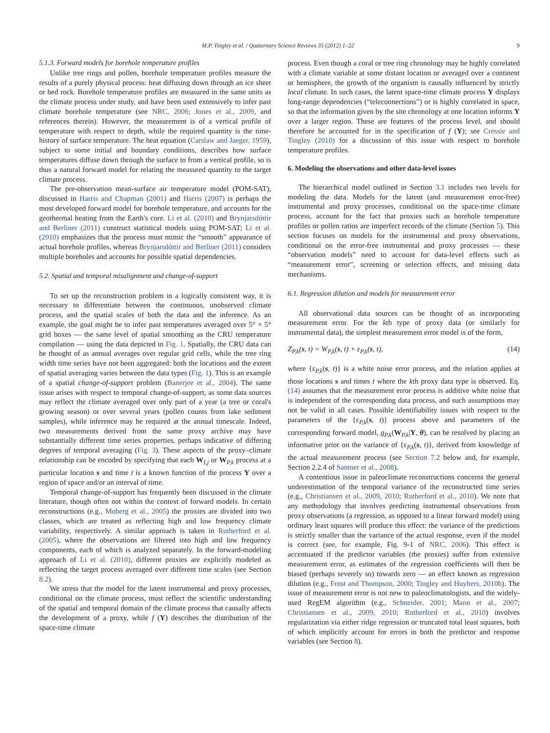M.P. Tingley et al. / Quaternary Science Reviews 35 (2012) 1–22 9
5.1.3. Forward models for borehole temperature profiles
Unlike tree rings and pollen, borehole temperature profiles measure the results of a purely physical process: heat diffusing down through an ice sheet or bed rock. Borehole temperature profiles are measured in the same units as the climate process under study, and have been used extensively to infer past climate borehole temperature (see NRC, 2006; Jones et al., 2009, and references therein). However, the measurement is of a vertical profile of temperature with respect to depth, while the required quantity is the time-history of surface temperature. The heat equation (Carslaw and Jaeger, 1959), subject to some initial and boundary conditions, describes how surface temperatures diffuse down through the surface to from a vertical profile, so is thus a natural forward model for relating the measured quantity to the target climate process.
The pre-observation mean-surface air temperature model (POM-SAT), discussed in Harris and Chapman (2001) and Harris (2007) is perhaps the most developed forward model for borehole temperature, and accounts for the geothermal heating from the Earth's core. Li et al. (2010) and Brynjarsdóttir and Berliner (2011) construct statistical models using POM-SAT; Li et al. (2010) emphasizes that the process must mimic the “smooth” appearance of actual borehole profiles, whereas Brynjarsdóttir and Berliner (2011) considers multiple boreholes and accounts for possible spatial dependencies.
5.2. Spatial and temporal misalignment and change-of-support
To set up the reconstruction problem in a logically consistent way, it is necessary to differentiate between the continuous, unobserved climate process, and the spatial scales of both the data and the inference. As an example, the goal might be to infer past temperatures averaged over 5° × 5° grid boxes — the same level of spatial smoothing as the CRU temperature compilation — using the data depicted in Fig. 1. Spatially, the CRU data can be thought of as annual averages over regular grid cells, while the tree ring width time series have not been aggregated: both the locations and the extent of spatial averaging varies between the data types (Fig. 1). This is an example of a spatial change-of-support problem (Banerjee et al., 2004). The same issue arises with respect to temporal change-of-support, as some data sources may reflect the climate averaged over only part of a year (a tree or coral's growing season) or over several years (pollen counts from lake sediment samples), while inference may be required at the annual timescale. Indeed, two measurements derived from the same proxy archive may have substantially different time series properties, perhaps indicative of differing degrees of temporal averaging (Fig. 3). These aspects of the proxy–climate relationship can be encoded by specifying that each W<sub>I,j</sub> or W<sub>P,k</sub> process at a particular location s and time t is a known function of the process Y over a region of space and/or an interval of time.
Temporal change-of-support has frequently been discussed in the climate literature, though often not within the context of forward models. In certain reconstructions (e.g., Moberg et al., 2005) the proxies are divided into two classes, which are treated as reflecting high and low frequency climate variability, respectively. A similar approach is taken in Rutherford et al. (2005), where the observations are filtered into high and low frequency components, each of which is analyzed separately. In the forward-modeling approach of Li et al. (2010), different proxies are explicitly modeled as reflecting the target process averaged over different time scales (see Section 8.2).
We stress that the model for the latent instrumental and proxy processes, conditional on the climate process, must reflect the scientific understanding of the spatial and temporal domain of the climate process that causally affects the development of a proxy, while f (Y) describes the distribution of the space-time climate
process. Even though a coral or tree ring chronology may be highly correlated with a climate variable at some distant location or averaged over a continent or hemisphere, the growth of the organism is causally influenced by strictly local climate. In such cases, the latent space-time climate process Y displays long-range dependencies (“teleconnections”) or is highly correlated in space, so that the information given by the site chronology at one location informs Y over a larger region. These are features of the process level, and should therefore be accounted for in the specification of f (Y); see Cressie and Tingley (2010) for a discussion of this issue with respect to borehole temperature profiles.
6. Modeling the observations and other data-level issues
The hierarchical model outlined in Section 3.1 includes two levels for modeling the data. Models for the latent (and measurement error-free) instrumental and proxy processes, conditional on the space-time climate process, account for the fact that proxies such as borehole temperature profiles or pollen ratios are imperfect records of the climate (Section 5). This section focuses on models for the instrumental and proxy observations, conditional on the error-free instrumental and proxy processes — these “observation models” need to account for data-level effects such as “measurement error”, screening or selection effects, and missing data mechanisms.
6.1. Regression dilution and models for measurement error
All observational data sources can be thought of as incorporating measurement error. For the kth type of proxy data (or similarly for instrumental data), the simplest measurement error model is of the form,
Z<sub>P,k</sub>(s, t) = W<sub>P,k</sub>(s, t) + ε<sub>P,k</sub>(s, t), (14)
where {ε<sub>P,k</sub>(s, t)} is a white noise error process, and the relation applies at those locations s and times t where the kth proxy data type is observed. Eq. (14) assumes that the measurement error process is additive white noise that is independent of the corresponding data process, and such assumptions may not be valid in all cases. Possible identifiability issues with respect to the parameters of the {ε<sub>P,k</sub>(s, t)} process above and parameters of the corresponding forward model, g<sub>P,k</sub>(W<sub>P,k</sub>|Y, θ), can be resolved by placing an informative prior on the variance of {ε<sub>P,k</sub>(s, t)}, derived from knowledge of the actual measurement process (see Section 7.2 below and, for example, Section 2.2.4 of Santner et al., 2008).
A contentious issue in paleoclimate reconstructions concerns the general underestimation of the temporal variance of the reconstructed time series (e.g., Christiansen et al., 2009, 2010; Rutherford et al., 2010). We note that any methodology that involves predicting instrumental observations from proxy observations (a regression, as opposed to a linear forward model) using ordinary least squares will produce this effect: the variance of the predictions is strictly smaller than the variance of the actual response, even if the model is correct (see, for example, Fig. 9-1 of NRC, 2006). This effect is accentuated if the predictor variables (the proxies) suffer from extensive measurement error, as estimates of the regression coefficients will then be biased (perhaps severely so) towards zero — an effect known as regression dilution (e.g., Frost and Thompson, 2000; Tingley and Huybers, 2010b). The issue of measurement error is not new to paleoclimatologists, and the widely-used RegEM algorithm (e.g., Schneider, 2001; Mann et al., 2007; Christiansen et al., 2009, 2010; Rutherford et al., 2010) involves regularization via either ridge regression or truncated total least squares, both of which implicitly account for errors in both the predictor and response variables (see Section 8).